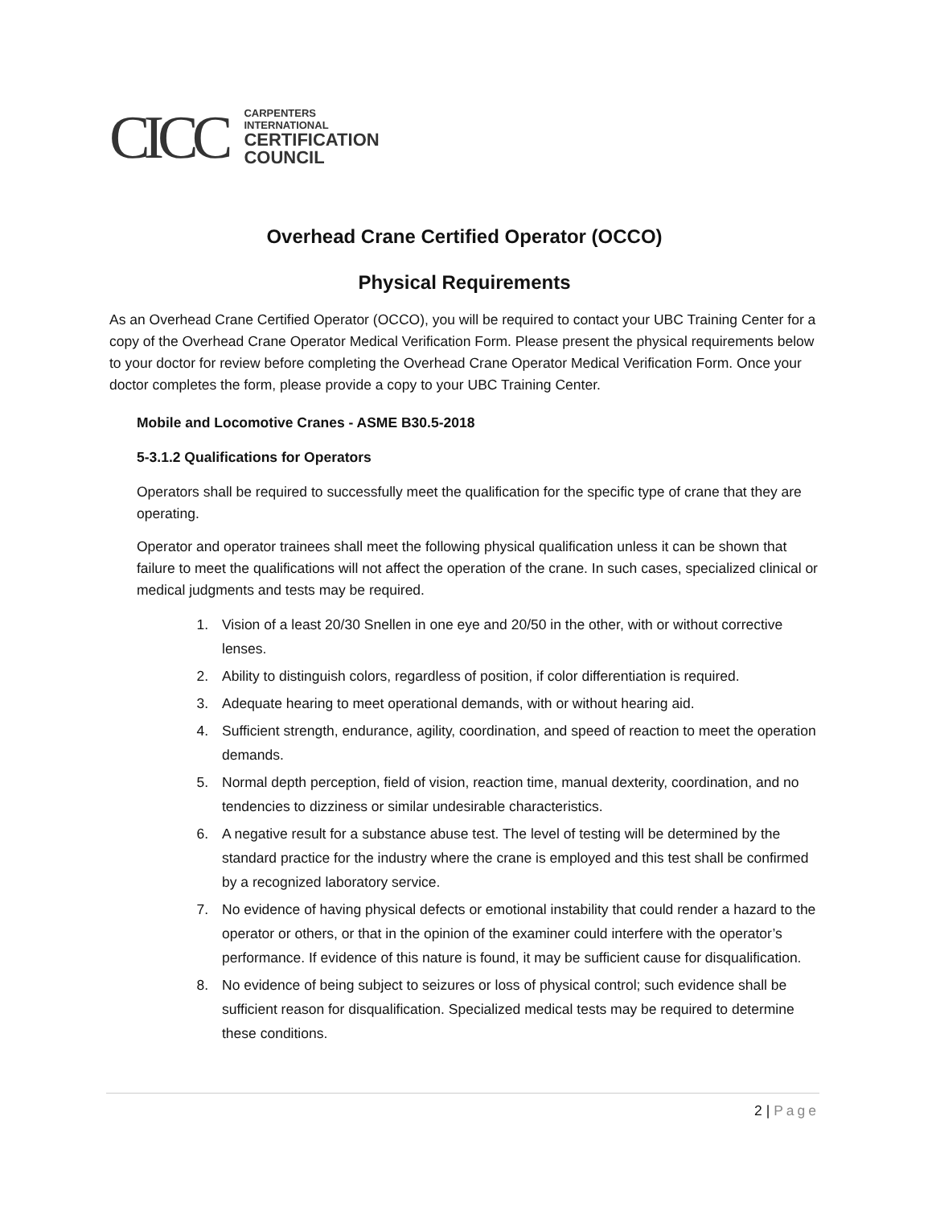CICC
CARPENTERS
INTERNATIONAL
CERTIFICATION
COUNCIL
Overhead Crane Certified Operator (OCCO)
Physical Requirements
As an Overhead Crane Certified Operator (OCCO), you will be required to contact your UBC Training Center for a copy of the Overhead Crane Operator Medical Verification Form. Please present the physical requirements below to your doctor for review before completing the Overhead Crane Operator Medical Verification Form. Once your doctor completes the form, please provide a copy to your UBC Training Center.
Mobile and Locomotive Cranes - ASME B30.5-2018
5-3.1.2 Qualifications for Operators
Operators shall be required to successfully meet the qualification for the specific type of crane that they are operating.
Operator and operator trainees shall meet the following physical qualification unless it can be shown that failure to meet the qualifications will not affect the operation of the crane. In such cases, specialized clinical or medical judgments and tests may be required.
1. Vision of a least 20/30 Snellen in one eye and 20/50 in the other, with or without corrective lenses.
2. Ability to distinguish colors, regardless of position, if color differentiation is required.
3. Adequate hearing to meet operational demands, with or without hearing aid.
4. Sufficient strength, endurance, agility, coordination, and speed of reaction to meet the operation demands.
5. Normal depth perception, field of vision, reaction time, manual dexterity, coordination, and no tendencies to dizziness or similar undesirable characteristics.
6. A negative result for a substance abuse test. The level of testing will be determined by the standard practice for the industry where the crane is employed and this test shall be confirmed by a recognized laboratory service.
7. No evidence of having physical defects or emotional instability that could render a hazard to the operator or others, or that in the opinion of the examiner could interfere with the operator’s performance. If evidence of this nature is found, it may be sufficient cause for disqualification.
8. No evidence of being subject to seizures or loss of physical control; such evidence shall be sufficient reason for disqualification. Specialized medical tests may be required to determine these conditions.
2 | Page